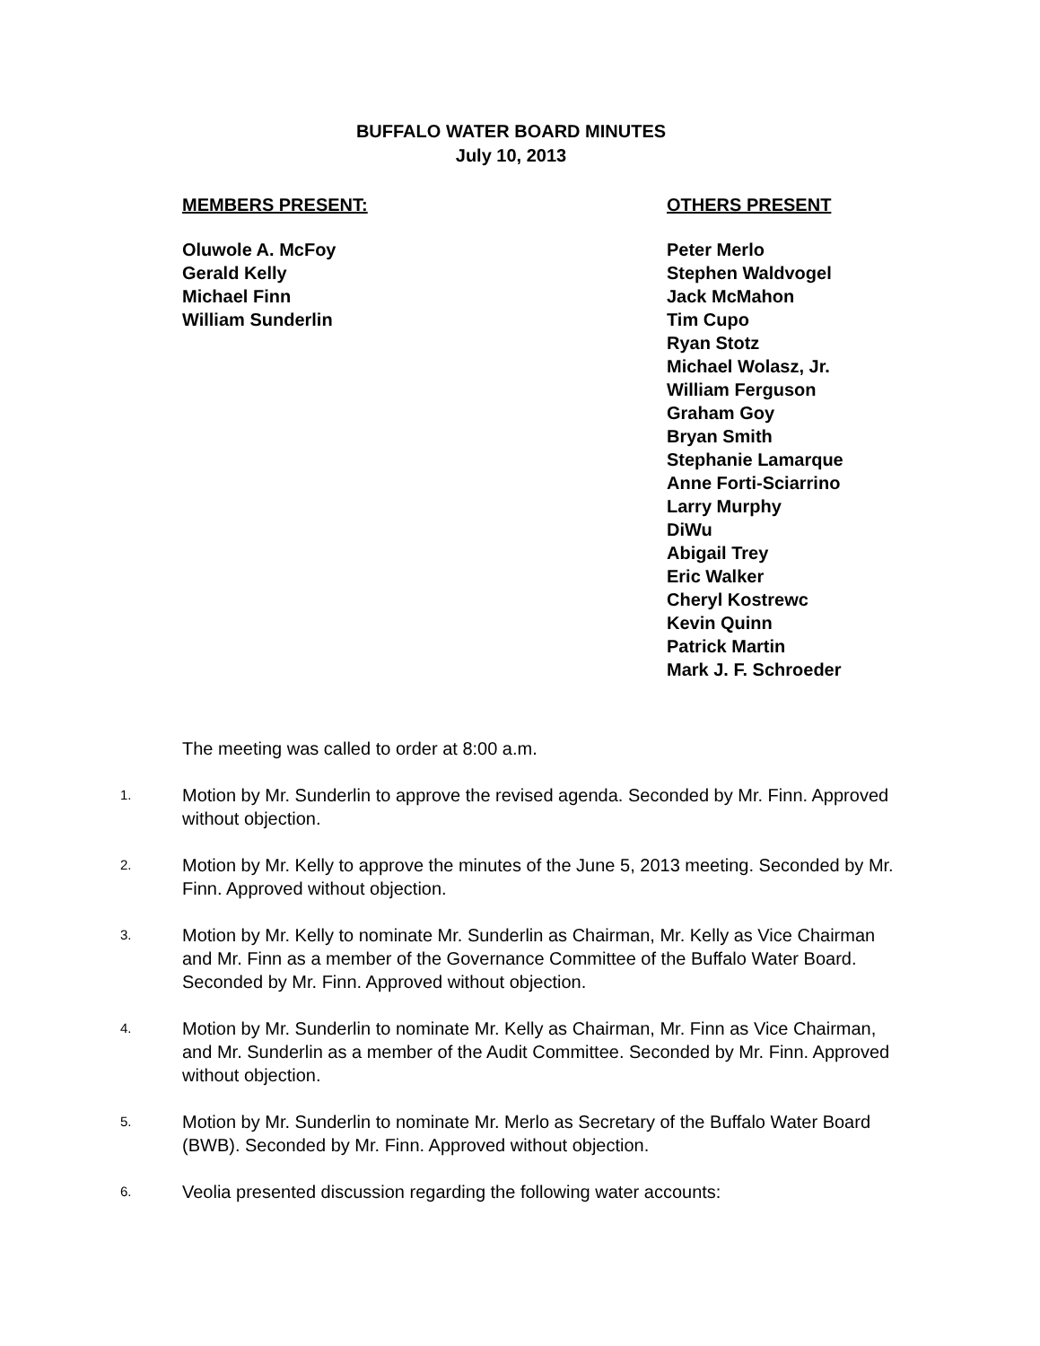BUFFALO WATER BOARD MINUTES
July 10, 2013
MEMBERS PRESENT:
Oluwole A. McFoy
Gerald Kelly
Michael Finn
William Sunderlin
OTHERS PRESENT
Peter Merlo
Stephen Waldvogel
Jack McMahon
Tim Cupo
Ryan Stotz
Michael Wolasz, Jr.
William Ferguson
Graham Goy
Bryan Smith
Stephanie Lamarque
Anne Forti-Sciarrino
Larry Murphy
DiWu
Abigail Trey
Eric Walker
Cheryl Kostrewc
Kevin Quinn
Patrick Martin
Mark J. F. Schroeder
The meeting was called to order at 8:00 a.m.
1.
Motion by Mr. Sunderlin to approve the revised agenda. Seconded by Mr. Finn. Approved without objection.
2.
Motion by Mr. Kelly to approve the minutes of the June 5, 2013 meeting. Seconded by Mr. Finn. Approved without objection.
3.
Motion by Mr. Kelly to nominate Mr. Sunderlin as Chairman, Mr. Kelly as Vice Chairman and Mr. Finn as a member of the Governance Committee of the Buffalo Water Board. Seconded by Mr. Finn. Approved without objection.
4.
Motion by Mr. Sunderlin to nominate Mr. Kelly as Chairman, Mr. Finn as Vice Chairman, and Mr. Sunderlin as a member of the Audit Committee. Seconded by Mr. Finn. Approved without objection.
5.
Motion by Mr. Sunderlin to nominate Mr. Merlo as Secretary of the Buffalo Water Board (BWB). Seconded by Mr. Finn. Approved without objection.
6.
Veolia presented discussion regarding the following water accounts: